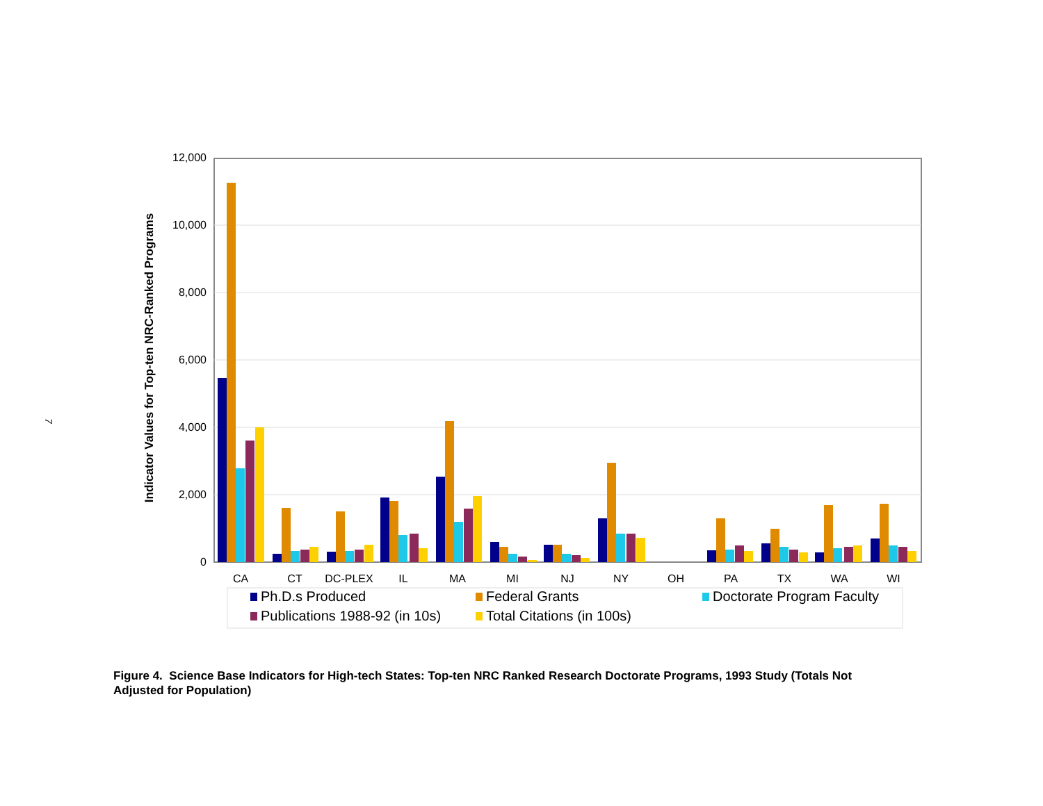7
Indicator Values for Top-ten NRC-Ranked Programs
12,000
10,000
8,000
6,000
4,000
2,000
0
CA
CT
DC-PLEX
IL
MA
MI
NJ
NY
OH
PA
TX
WA
WI
Ph.D.s Produced
Federal Grants
Doctorate Program Faculty
Publications 1988-92 (in 10s)
Total Citations (in 100s)
Figure 4. Science Base Indicators for High-tech States: Top-ten NRC Ranked Research Doctorate Programs, 1993 Study (Totals Not Adjusted for Population)